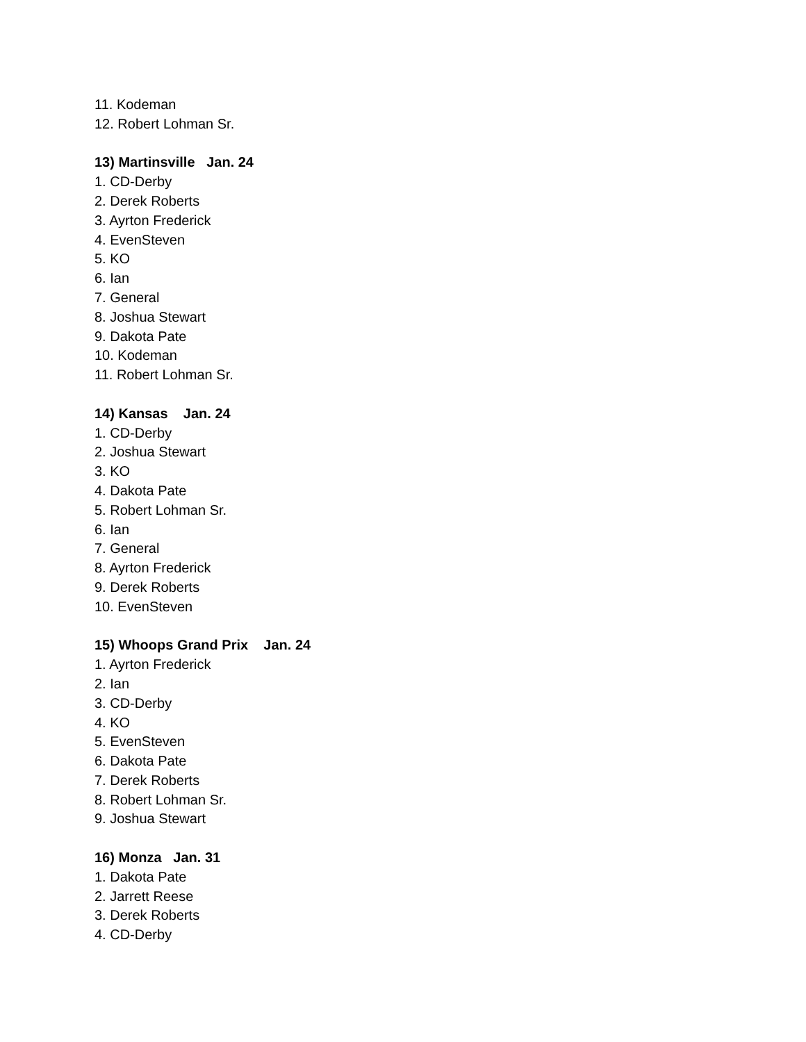11. Kodeman
12. Robert Lohman Sr.
13) Martinsville Jan. 24
1. CD-Derby
2. Derek Roberts
3. Ayrton Frederick
4. EvenSteven
5. KO
6. Ian
7. General
8. Joshua Stewart
9. Dakota Pate
10. Kodeman
11. Robert Lohman Sr.
14) Kansas Jan. 24
1. CD-Derby
2. Joshua Stewart
3. KO
4. Dakota Pate
5. Robert Lohman Sr.
6. Ian
7. General
8. Ayrton Frederick
9. Derek Roberts
10. EvenSteven
15) Whoops Grand Prix Jan. 24
1. Ayrton Frederick
2. Ian
3. CD-Derby
4. KO
5. EvenSteven
6. Dakota Pate
7. Derek Roberts
8. Robert Lohman Sr.
9. Joshua Stewart
16) Monza Jan. 31
1. Dakota Pate
2. Jarrett Reese
3. Derek Roberts
4. CD-Derby